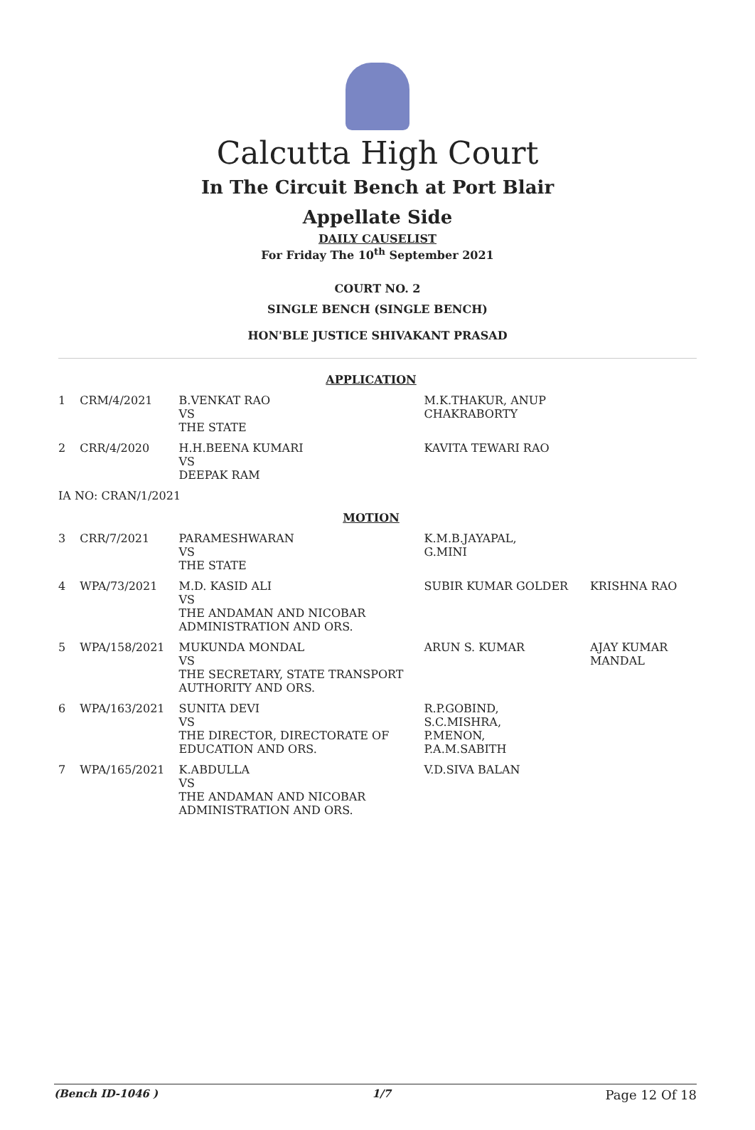Calcutta High Court
In The Circuit Bench at Port Blair
Appellate Side
DAILY CAUSELIST
For Friday The 10<sup>th</sup> September 2021
COURT NO. 2
SINGLE BENCH (SINGLE BENCH)
HON'BLE JUSTICE SHIVAKANT PRASAD
| APPLICATION | | | | |
| 1 | CRM/4/2021 | B.VENKAT RAO VS THE STATE | M.K.THAKUR, ANUP CHAKRABORTY | |
| 2 | CRR/4/2020 | H.H.BEENA KUMARI VS DEEPAK RAM | KAVITA TEWARI RAO | |
| IA NO: CRAN/1/2021 | | | | |
| MOTION | | | | |
| 3 | CRR/7/2021 | PARAMESHWARAN VS THE STATE | K.M.B.JAYAPAL, G.MINI | |
| 4 | WPA/73/2021 | M.D. KASID ALI VS THE ANDAMAN AND NICOBAR ADMINISTRATION AND ORS. | SUBIR KUMAR GOLDER | KRISHNA RAO |
| 5 | WPA/158/2021 | MUKUNDA MONDAL VS THE SECRETARY, STATE TRANSPORT AUTHORITY AND ORS. | ARUN S. KUMAR | AJAY KUMAR MANDAL |
| 6 | WPA/163/2021 | SUNITA DEVI VS THE DIRECTOR, DIRECTORATE OF EDUCATION AND ORS. | R.P.GOBIND, S.C.MISHRA, P.MENON, P.A.M.SABITH | |
| 7 | WPA/165/2021 | K.ABDULLA VS THE ANDAMAN AND NICOBAR ADMINISTRATION AND ORS. | V.D.SIVA BALAN | |
(Bench ID-1046 ) 1/7 Page 12 Of 18